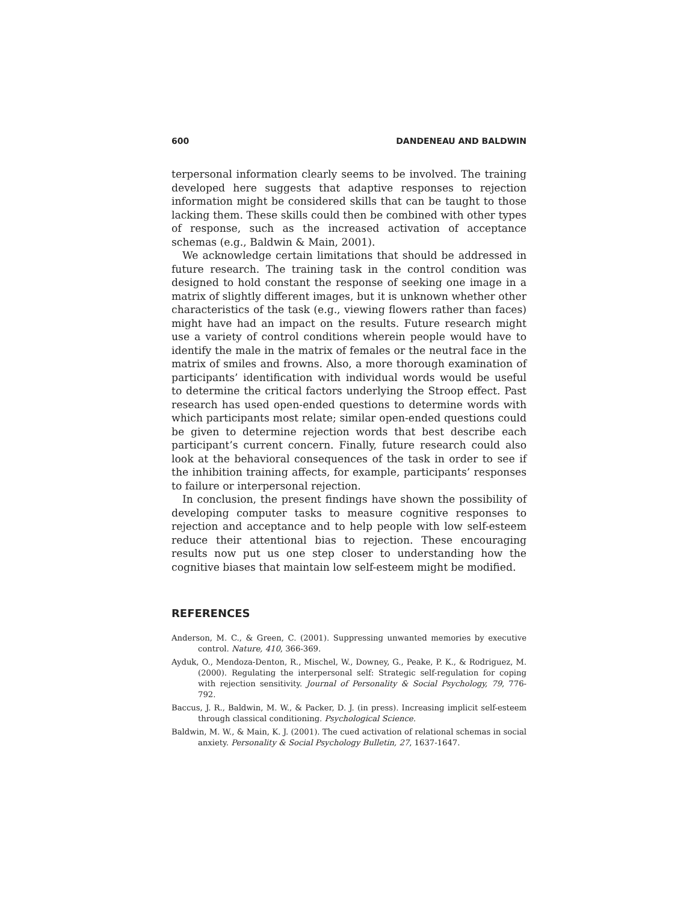600 DANDENEAU AND BALDWIN
terpersonal information clearly seems to be involved. The training developed here suggests that adaptive responses to rejection information might be considered skills that can be taught to those lacking them. These skills could then be combined with other types of response, such as the increased activation of acceptance schemas (e.g., Baldwin & Main, 2001).
We acknowledge certain limitations that should be addressed in future research. The training task in the control condition was designed to hold constant the response of seeking one image in a matrix of slightly different images, but it is unknown whether other characteristics of the task (e.g., viewing flowers rather than faces) might have had an impact on the results. Future research might use a variety of control conditions wherein people would have to identify the male in the matrix of females or the neutral face in the matrix of smiles and frowns. Also, a more thorough examination of participants’ identification with individual words would be useful to determine the critical factors underlying the Stroop effect. Past research has used open-ended questions to determine words with which participants most relate; similar open-ended questions could be given to determine rejection words that best describe each participant’s current concern. Finally, future research could also look at the behavioral consequences of the task in order to see if the inhibition training affects, for example, participants’ responses to failure or interpersonal rejection.
In conclusion, the present findings have shown the possibility of developing computer tasks to measure cognitive responses to rejection and acceptance and to help people with low self-esteem reduce their attentional bias to rejection. These encouraging results now put us one step closer to understanding how the cognitive biases that maintain low self-esteem might be modified.
REFERENCES
Anderson, M. C., & Green, C. (2001). Suppressing unwanted memories by executive control. Nature, 410, 366-369.
Ayduk, O., Mendoza-Denton, R., Mischel, W., Downey, G., Peake, P. K., & Rodriguez, M. (2000). Regulating the interpersonal self: Strategic self-regulation for coping with rejection sensitivity. Journal of Personality & Social Psychology, 79, 776-792.
Baccus, J. R., Baldwin, M. W., & Packer, D. J. (in press). Increasing implicit self-esteem through classical conditioning. Psychological Science.
Baldwin, M. W., & Main, K. J. (2001). The cued activation of relational schemas in social anxiety. Personality & Social Psychology Bulletin, 27, 1637-1647.